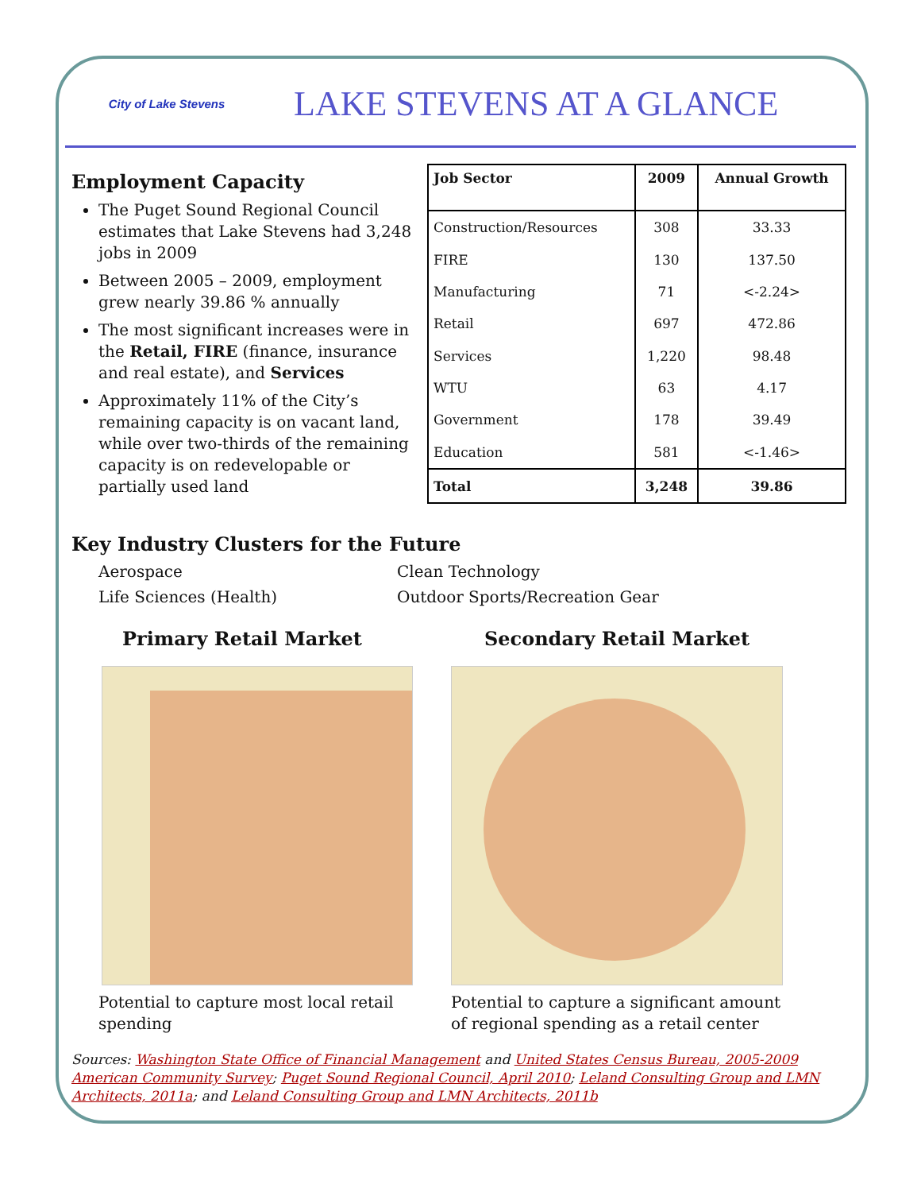City of Lake Stevens
LAKE STEVENS AT A GLANCE
Employment Capacity
The Puget Sound Regional Council estimates that Lake Stevens had 3,248 jobs in 2009
Between 2005 – 2009, employment grew nearly 39.86 % annually
The most significant increases were in the Retail, FIRE (finance, insurance and real estate), and Services
Approximately 11% of the City’s remaining capacity is on vacant land, while over two-thirds of the remaining capacity is on redevelopable or partially used land
| Job Sector | 2009 | Annual Growth |
| --- | --- | --- |
| Construction/Resources | 308 | 33.33 |
| FIRE | 130 | 137.50 |
| Manufacturing | 71 | <-2.24> |
| Retail | 697 | 472.86 |
| Services | 1,220 | 98.48 |
| WTU | 63 | 4.17 |
| Government | 178 | 39.49 |
| Education | 581 | <-1.46> |
| Total | 3,248 | 39.86 |
Key Industry Clusters for the Future
Aerospace Clean Technology Life Sciences (Health) Outdoor Sports/Recreation Gear
Primary Retail Market
Potential to capture most local retail spending
Secondary Retail Market
Potential to capture a significant amount of regional spending as a retail center
Sources: Washington State Office of Financial Management and United States Census Bureau, 2005-2009 American Community Survey; Puget Sound Regional Council, April 2010; Leland Consulting Group and LMN Architects, 2011a; and Leland Consulting Group and LMN Architects, 2011b